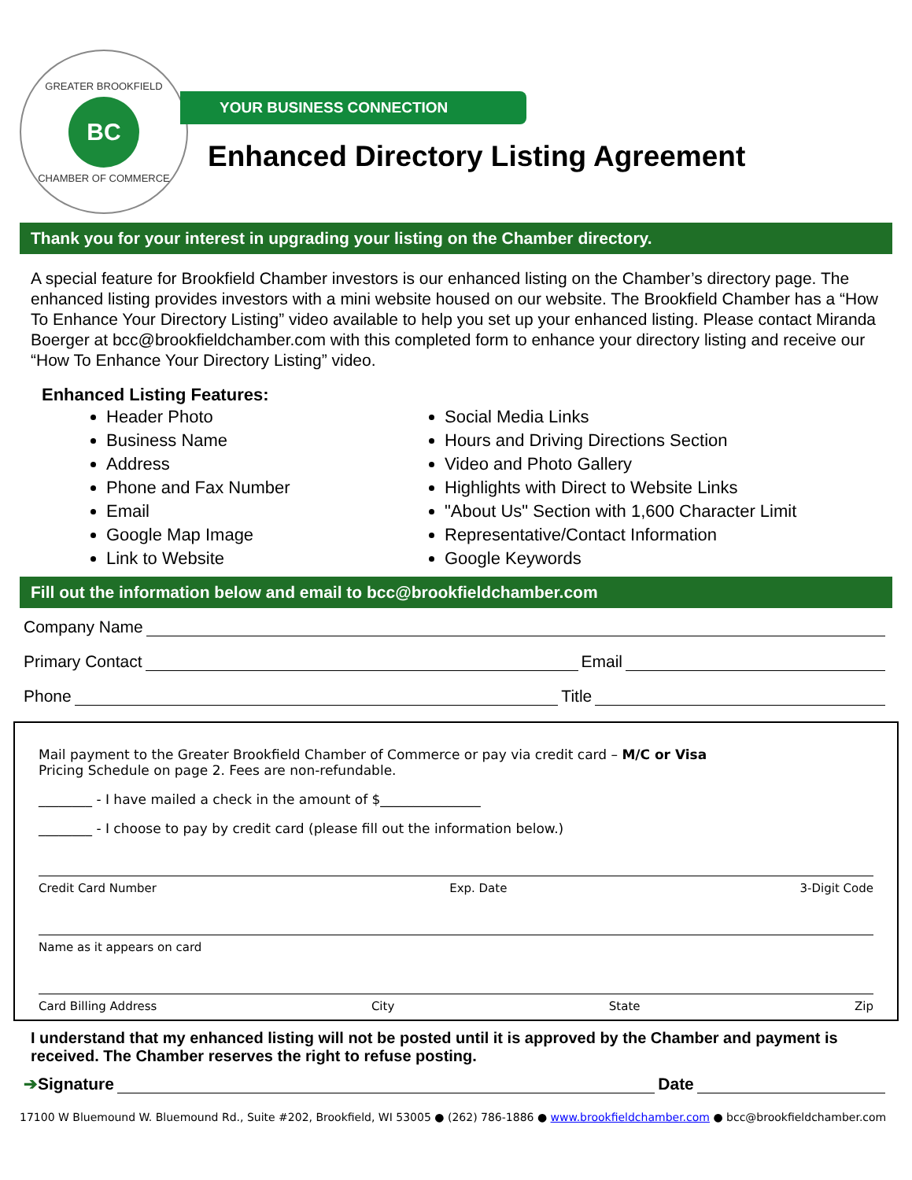GREATER BROOKFIELD
BC
CHAMBER OF COMMERCE
YOUR BUSINESS CONNECTION
Enhanced Directory Listing Agreement
Thank you for your interest in upgrading your listing on the Chamber directory.
A special feature for Brookfield Chamber investors is our enhanced listing on the Chamber’s directory page. The enhanced listing provides investors with a mini website housed on our website. The Brookfield Chamber has a “How To Enhance Your Directory Listing” video available to help you set up your enhanced listing. Please contact Miranda Boerger at bcc@brookfieldchamber.com with this completed form to enhance your directory listing and receive our “How To Enhance Your Directory Listing” video.
Enhanced Listing Features:
Header Photo
Business Name
Address
Phone and Fax Number
Email
Google Map Image
Link to Website
Social Media Links
Hours and Driving Directions Section
Video and Photo Gallery
Highlights with Direct to Website Links
"About Us" Section with 1,600 Character Limit
Representative/Contact Information
Google Keywords
Fill out the information below and email to bcc@brookfieldchamber.com
Company Name
Primary Contact Email
Phone Title
Mail payment to the Greater Brookfield Chamber of Commerce or pay via credit card – M/C or Visa
Pricing Schedule on page 2. Fees are non-refundable.
________ - I have mailed a check in the amount of $_______________
________ - I choose to pay by credit card (please fill out the information below.)
Credit Card Number Exp. Date 3-Digit Code
Name as it appears on card
Card Billing Address City State Zip
I understand that my enhanced listing will not be posted until it is approved by the Chamber and payment is received. The Chamber reserves the right to refuse posting.
➔ Signature Date
17100 W Bluemound W. Bluemound Rd., Suite #202, Brookfield, WI 53005 ● (262) 786-1886 ● www.brookfieldchamber.com ● bcc@brookfieldchamber.com